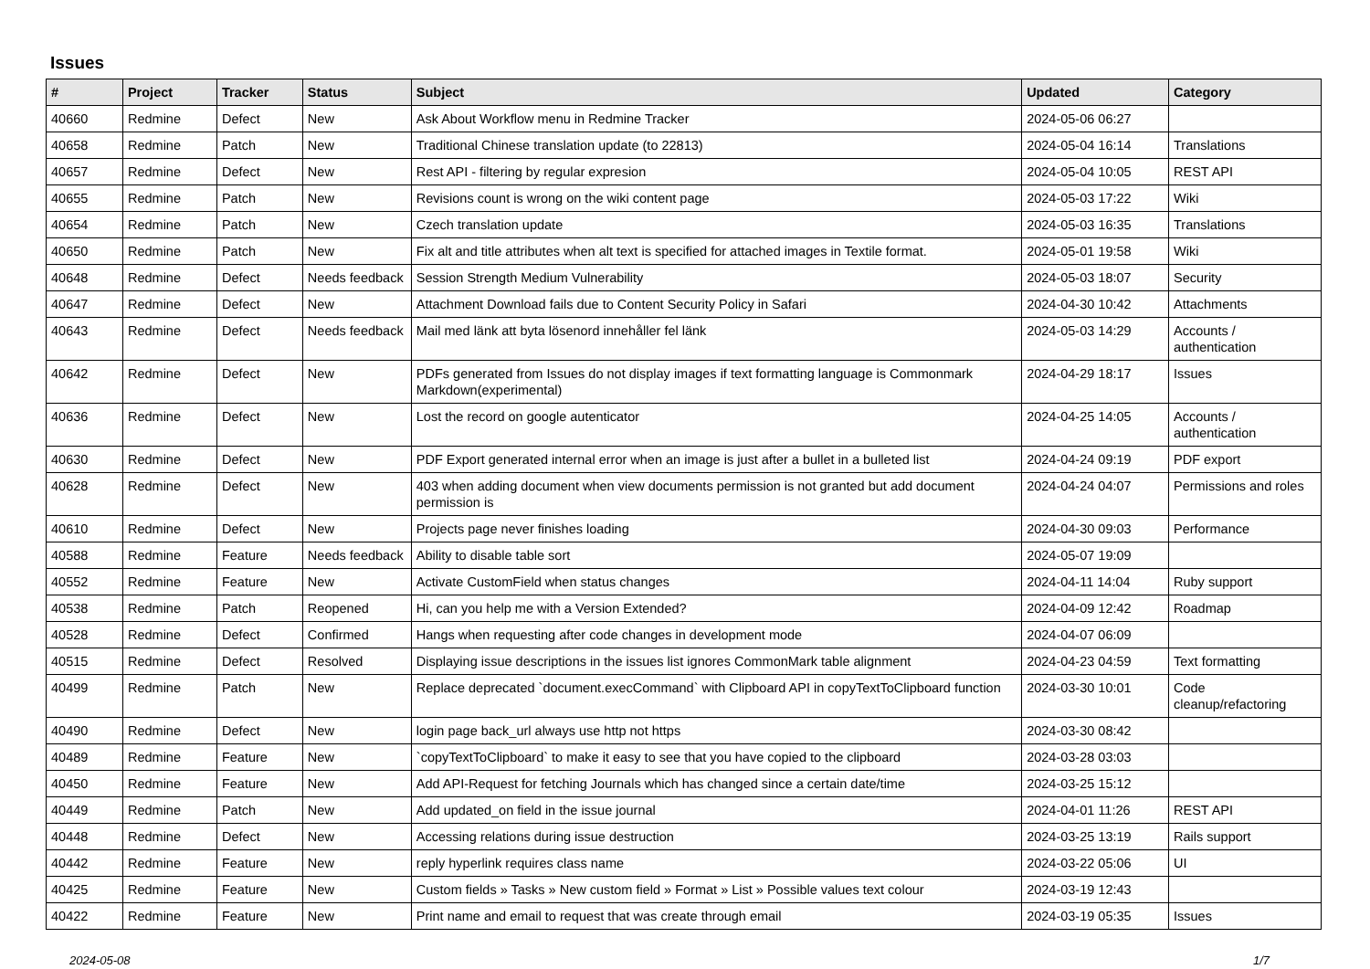Issues
| # | Project | Tracker | Status | Subject | Updated | Category |
| --- | --- | --- | --- | --- | --- | --- |
| 40660 | Redmine | Defect | New | Ask About Workflow menu in Redmine Tracker | 2024-05-06 06:27 | |
| 40658 | Redmine | Patch | New | Traditional Chinese translation update (to 22813) | 2024-05-04 16:14 | Translations |
| 40657 | Redmine | Defect | New | Rest API - filtering by regular expresion | 2024-05-04 10:05 | REST API |
| 40655 | Redmine | Patch | New | Revisions count is wrong on the wiki content page | 2024-05-03 17:22 | Wiki |
| 40654 | Redmine | Patch | New | Czech translation update | 2024-05-03 16:35 | Translations |
| 40650 | Redmine | Patch | New | Fix alt and title attributes when alt text is specified for attached images in Textile format. | 2024-05-01 19:58 | Wiki |
| 40648 | Redmine | Defect | Needs feedback | Session Strength Medium Vulnerability | 2024-05-03 18:07 | Security |
| 40647 | Redmine | Defect | New | Attachment Download fails due to Content Security Policy in Safari | 2024-04-30 10:42 | Attachments |
| 40643 | Redmine | Defect | Needs feedback | Mail med länk att byta lösenord innehåller fel länk | 2024-05-03 14:29 | Accounts / authentication |
| 40642 | Redmine | Defect | New | PDFs generated from Issues do not display images if text formatting language is Commonmark Markdown(experimental) | 2024-04-29 18:17 | Issues |
| 40636 | Redmine | Defect | New | Lost the record on google autenticator | 2024-04-25 14:05 | Accounts / authentication |
| 40630 | Redmine | Defect | New | PDF Export generated internal error when an image is just after a bullet in a bulleted list | 2024-04-24 09:19 | PDF export |
| 40628 | Redmine | Defect | New | 403 when adding document when view documents permission is not granted but add document permission is | 2024-04-24 04:07 | Permissions and roles |
| 40610 | Redmine | Defect | New | Projects page never finishes loading | 2024-04-30 09:03 | Performance |
| 40588 | Redmine | Feature | Needs feedback | Ability to disable table sort | 2024-05-07 19:09 | |
| 40552 | Redmine | Feature | New | Activate CustomField when status changes | 2024-04-11 14:04 | Ruby support |
| 40538 | Redmine | Patch | Reopened | Hi, can you help me with a Version Extended? | 2024-04-09 12:42 | Roadmap |
| 40528 | Redmine | Defect | Confirmed | Hangs when requesting after code changes in development mode | 2024-04-07 06:09 | |
| 40515 | Redmine | Defect | Resolved | Displaying issue descriptions in the issues list ignores CommonMark table alignment | 2024-04-23 04:59 | Text formatting |
| 40499 | Redmine | Patch | New | Replace deprecated `document.execCommand` with Clipboard API in copyTextToClipboard function | 2024-03-30 10:01 | Code cleanup/refactoring |
| 40490 | Redmine | Defect | New | login page back_url always use http not https | 2024-03-30 08:42 | |
| 40489 | Redmine | Feature | New | `copyTextToClipboard` to make it easy to see that you have copied to the clipboard | 2024-03-28 03:03 | |
| 40450 | Redmine | Feature | New | Add API-Request for fetching Journals which has changed since a certain date/time | 2024-03-25 15:12 | |
| 40449 | Redmine | Patch | New | Add updated_on field in the issue journal | 2024-04-01 11:26 | REST API |
| 40448 | Redmine | Defect | New | Accessing relations during issue destruction | 2024-03-25 13:19 | Rails support |
| 40442 | Redmine | Feature | New | reply hyperlink requires class name | 2024-03-22 05:06 | UI |
| 40425 | Redmine | Feature | New | Custom fields » Tasks » New custom field » Format » List » Possible values text colour | 2024-03-19 12:43 | |
| 40422 | Redmine | Feature | New | Print name and email to request that was create through email | 2024-03-19 05:35 | Issues |
2024-05-08 1/7